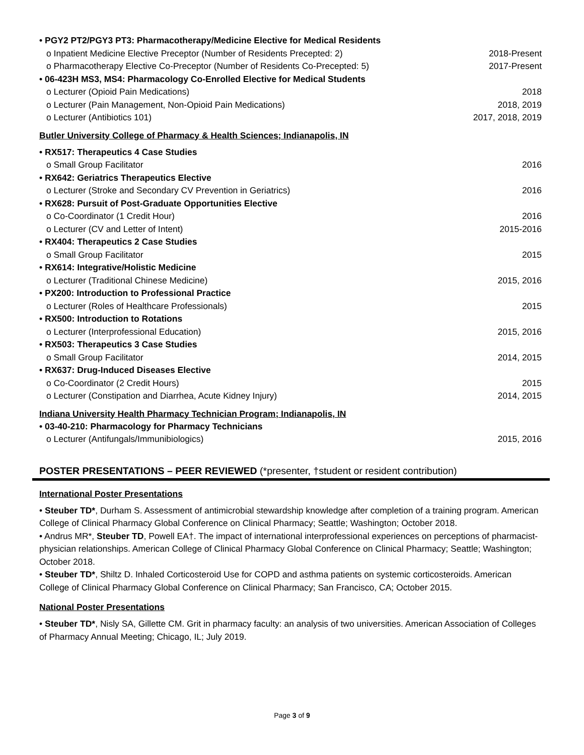• PGY2 PT2/PGY3 PT3: Pharmacotherapy/Medicine Elective for Medical Residents
o Inpatient Medicine Elective Preceptor (Number of Residents Precepted: 2) 2018-Present
o Pharmacotherapy Elective Co-Preceptor (Number of Residents Co-Precepted: 5) 2017-Present
• 06-423H MS3, MS4: Pharmacology Co-Enrolled Elective for Medical Students
o Lecturer (Opioid Pain Medications) 2018
o Lecturer (Pain Management, Non-Opioid Pain Medications) 2018, 2019
o Lecturer (Antibiotics 101) 2017, 2018, 2019
Butler University College of Pharmacy & Health Sciences; Indianapolis, IN
• RX517: Therapeutics 4 Case Studies
o Small Group Facilitator 2016
• RX642: Geriatrics Therapeutics Elective
o Lecturer (Stroke and Secondary CV Prevention in Geriatrics) 2016
• RX628: Pursuit of Post-Graduate Opportunities Elective
o Co-Coordinator (1 Credit Hour) 2016
o Lecturer (CV and Letter of Intent) 2015-2016
• RX404: Therapeutics 2 Case Studies
o Small Group Facilitator 2015
• RX614: Integrative/Holistic Medicine
o Lecturer (Traditional Chinese Medicine) 2015, 2016
• PX200: Introduction to Professional Practice
o Lecturer (Roles of Healthcare Professionals) 2015
• RX500: Introduction to Rotations
o Lecturer (Interprofessional Education) 2015, 2016
• RX503: Therapeutics 3 Case Studies
o Small Group Facilitator 2014, 2015
• RX637: Drug-Induced Diseases Elective
o Co-Coordinator (2 Credit Hours) 2015
o Lecturer (Constipation and Diarrhea, Acute Kidney Injury) 2014, 2015
Indiana University Health Pharmacy Technician Program; Indianapolis, IN
• 03-40-210: Pharmacology for Pharmacy Technicians
o Lecturer (Antifungals/Immunibiologics) 2015, 2016
POSTER PRESENTATIONS – PEER REVIEWED (*presenter, †student or resident contribution)
International Poster Presentations
• Steuber TD*, Durham S. Assessment of antimicrobial stewardship knowledge after completion of a training program. American College of Clinical Pharmacy Global Conference on Clinical Pharmacy; Seattle; Washington; October 2018.
• Andrus MR*, Steuber TD, Powell EA†. The impact of international interprofessional experiences on perceptions of pharmacist-physician relationships. American College of Clinical Pharmacy Global Conference on Clinical Pharmacy; Seattle; Washington; October 2018.
• Steuber TD*, Shiltz D. Inhaled Corticosteroid Use for COPD and asthma patients on systemic corticosteroids. American College of Clinical Pharmacy Global Conference on Clinical Pharmacy; San Francisco, CA; October 2015.
National Poster Presentations
• Steuber TD*, Nisly SA, Gillette CM. Grit in pharmacy faculty: an analysis of two universities. American Association of Colleges of Pharmacy Annual Meeting; Chicago, IL; July 2019.
Page 3 of 9